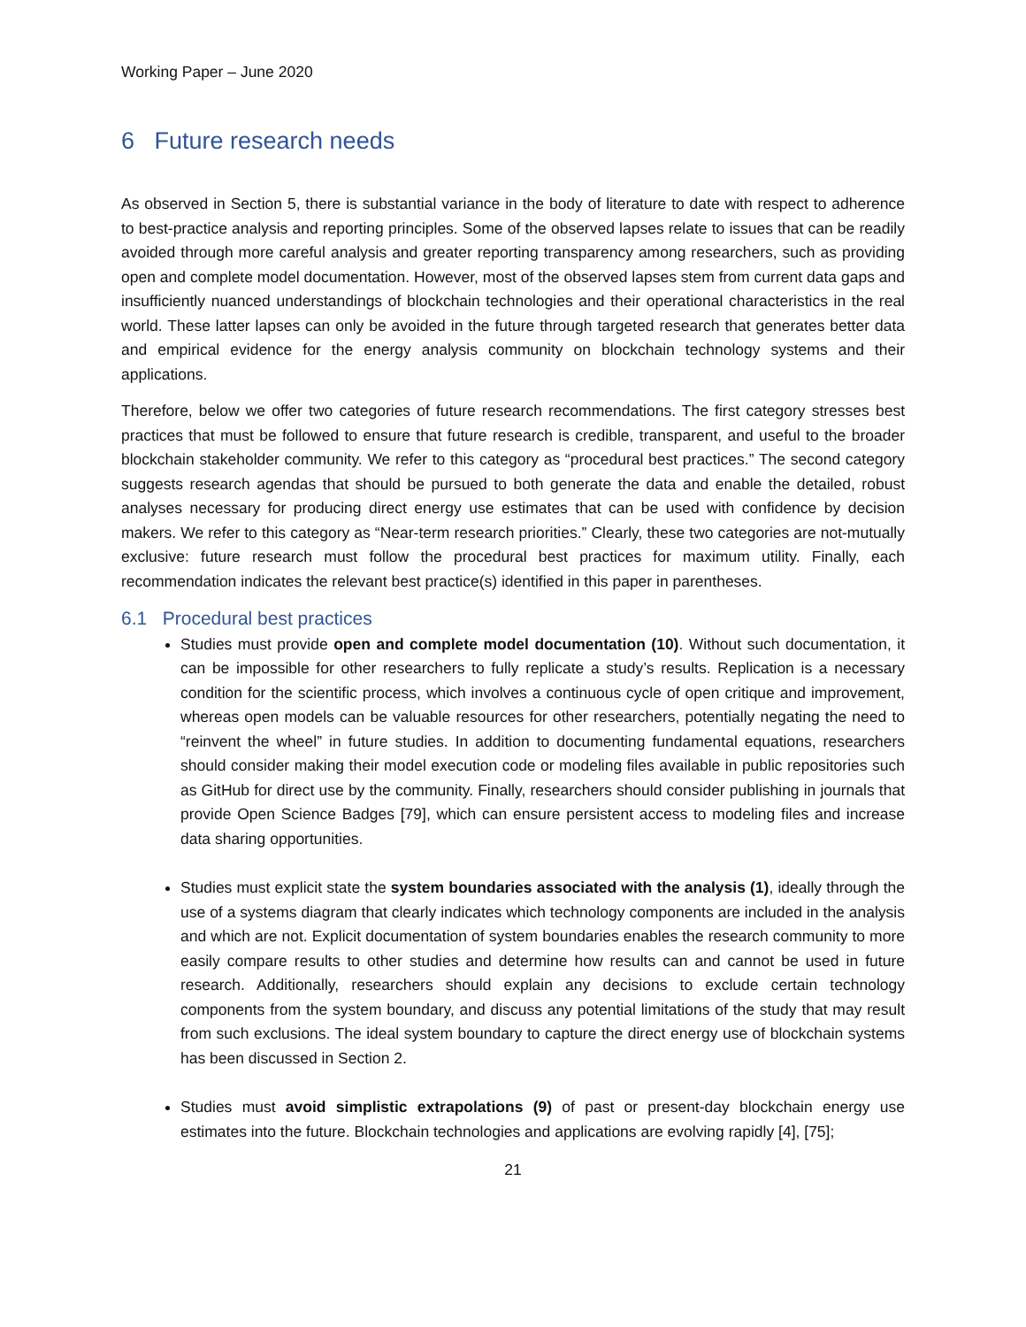Working Paper – June 2020
6 Future research needs
As observed in Section 5, there is substantial variance in the body of literature to date with respect to adherence to best-practice analysis and reporting principles. Some of the observed lapses relate to issues that can be readily avoided through more careful analysis and greater reporting transparency among researchers, such as providing open and complete model documentation. However, most of the observed lapses stem from current data gaps and insufficiently nuanced understandings of blockchain technologies and their operational characteristics in the real world. These latter lapses can only be avoided in the future through targeted research that generates better data and empirical evidence for the energy analysis community on blockchain technology systems and their applications.
Therefore, below we offer two categories of future research recommendations. The first category stresses best practices that must be followed to ensure that future research is credible, transparent, and useful to the broader blockchain stakeholder community. We refer to this category as “procedural best practices.” The second category suggests research agendas that should be pursued to both generate the data and enable the detailed, robust analyses necessary for producing direct energy use estimates that can be used with confidence by decision makers. We refer to this category as “Near-term research priorities.” Clearly, these two categories are not-mutually exclusive: future research must follow the procedural best practices for maximum utility. Finally, each recommendation indicates the relevant best practice(s) identified in this paper in parentheses.
6.1 Procedural best practices
Studies must provide open and complete model documentation (10). Without such documentation, it can be impossible for other researchers to fully replicate a study’s results. Replication is a necessary condition for the scientific process, which involves a continuous cycle of open critique and improvement, whereas open models can be valuable resources for other researchers, potentially negating the need to “reinvent the wheel” in future studies. In addition to documenting fundamental equations, researchers should consider making their model execution code or modeling files available in public repositories such as GitHub for direct use by the community. Finally, researchers should consider publishing in journals that provide Open Science Badges [79], which can ensure persistent access to modeling files and increase data sharing opportunities.
Studies must explicit state the system boundaries associated with the analysis (1), ideally through the use of a systems diagram that clearly indicates which technology components are included in the analysis and which are not. Explicit documentation of system boundaries enables the research community to more easily compare results to other studies and determine how results can and cannot be used in future research. Additionally, researchers should explain any decisions to exclude certain technology components from the system boundary, and discuss any potential limitations of the study that may result from such exclusions. The ideal system boundary to capture the direct energy use of blockchain systems has been discussed in Section 2.
Studies must avoid simplistic extrapolations (9) of past or present-day blockchain energy use estimates into the future. Blockchain technologies and applications are evolving rapidly [4], [75];
21